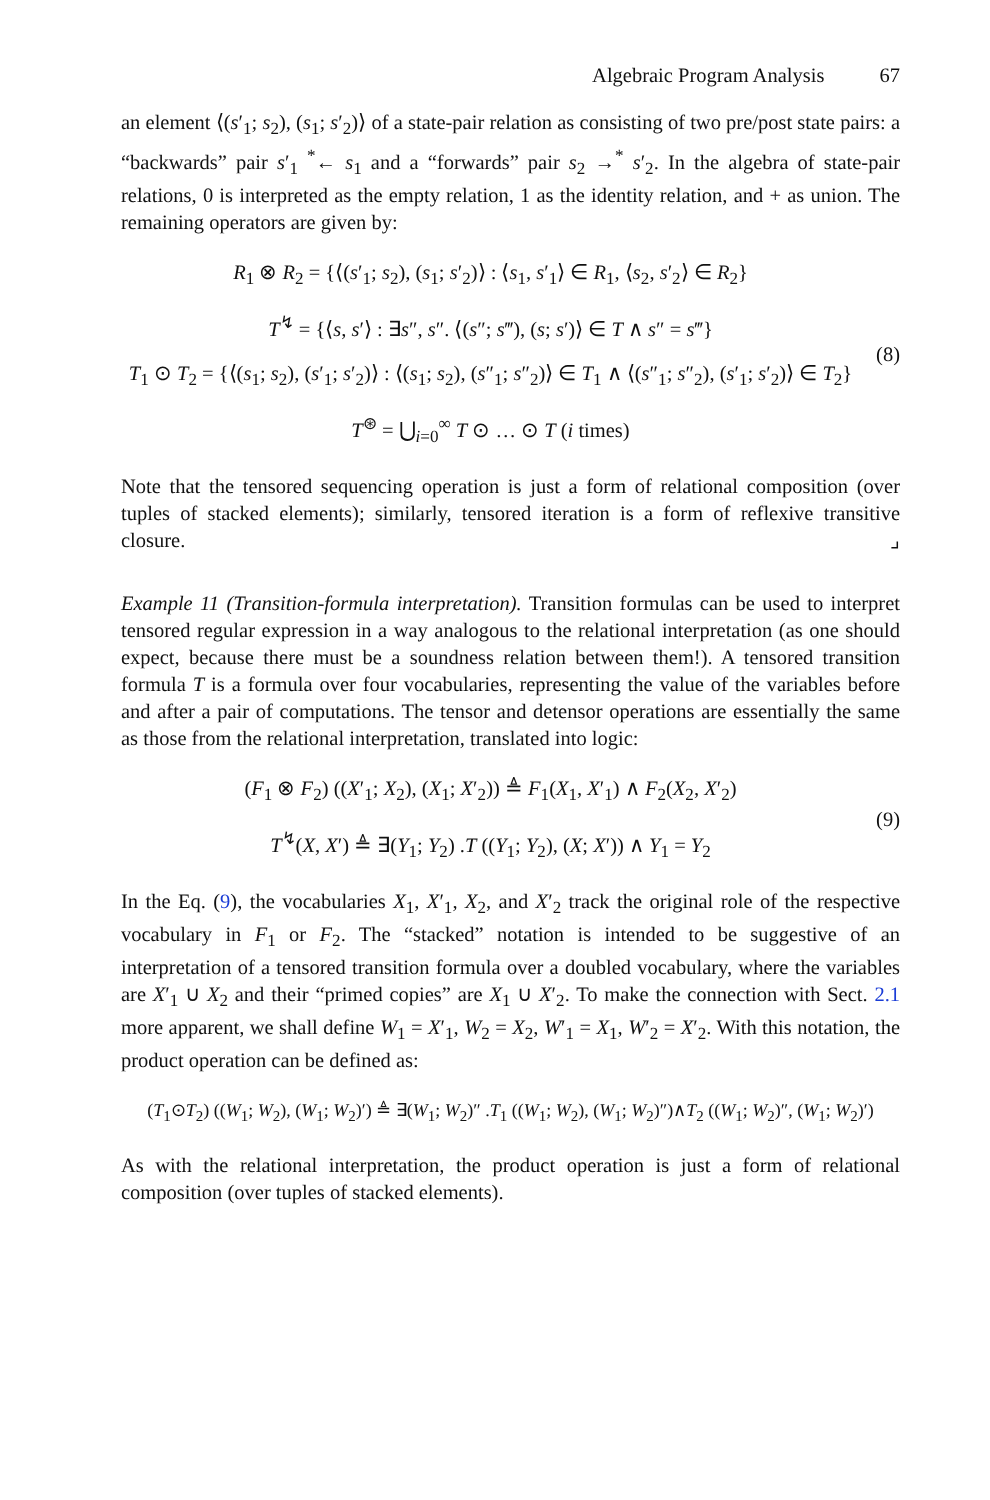Algebraic Program Analysis 67
an element ⟨(s′<sub>1</sub>; s<sub>2</sub>), (s<sub>1</sub>; s′<sub>2</sub>)⟩ of a state-pair relation as consisting of two pre/post state pairs: a “backwards” pair s′<sub>1</sub> <sup>*</sup>← s<sub>1</sub> and a “forwards” pair s<sub>2</sub> →<sup>*</sup> s′<sub>2</sub>. In the algebra of state-pair relations, 0 is interpreted as the empty relation, 1 as the identity relation, and + as union. The remaining operators are given by:
R<sub>1</sub> ⊗ R<sub>2</sub> = {⟨(s′<sub>1</sub>; s<sub>2</sub>), (s<sub>1</sub>; s′<sub>2</sub>)⟩ : ⟨s<sub>1</sub>, s′<sub>1</sub>⟩ ∈ R<sub>1</sub>, ⟨s<sub>2</sub>, s′<sub>2</sub>⟩ ∈ R<sub>2</sub>}
T<sup>↯</sup> = {⟨s, s′⟩ : ∃s″, s″. ⟨(s″; s‴), (s; s′)⟩ ∈ T ∧ s″ = s‴}
T<sub>1</sub> ⊙ T<sub>2</sub> = {⟨(s<sub>1</sub>; s<sub>2</sub>), (s′<sub>1</sub>; s′<sub>2</sub>)⟩ : ⟨(s<sub>1</sub>; s<sub>2</sub>), (s″<sub>1</sub>; s″<sub>2</sub>)⟩ ∈ T<sub>1</sub> ∧ ⟨(s″<sub>1</sub>; s″<sub>2</sub>), (s′<sub>1</sub>; s′<sub>2</sub>)⟩ ∈ T<sub>2</sub>}
T<sup>⊛</sup> = ⋃<sub>i=0</sub><sup>∞</sup> T ⊙ … ⊙ T (i times)
(8)
Note that the tensored sequencing operation is just a form of relational composition (over tuples of stacked elements); similarly, tensored iteration is a form of reflexive transitive closure. ⌟
Example 11 (Transition-formula interpretation). Transition formulas can be used to interpret tensored regular expression in a way analogous to the relational interpretation (as one should expect, because there must be a soundness relation between them!). A tensored transition formula T is a formula over four vocabularies, representing the value of the variables before and after a pair of computations. The tensor and detensor operations are essentially the same as those from the relational interpretation, translated into logic:
(F<sub>1</sub> ⊗ F<sub>2</sub>) ((X′<sub>1</sub>; X<sub>2</sub>), (X<sub>1</sub>; X′<sub>2</sub>)) ≜ F<sub>1</sub>(X<sub>1</sub>, X′<sub>1</sub>) ∧ F<sub>2</sub>(X<sub>2</sub>, X′<sub>2</sub>)
T<sup>↯</sup>(X, X′) ≜ ∃(Y<sub>1</sub>; Y<sub>2</sub>) .T ((Y<sub>1</sub>; Y<sub>2</sub>), (X; X′)) ∧ Y<sub>1</sub> = Y<sub>2</sub>
(9)
In the Eq. (9), the vocabularies X<sub>1</sub>, X′<sub>1</sub>, X<sub>2</sub>, and X′<sub>2</sub> track the original role of the respective vocabulary in F<sub>1</sub> or F<sub>2</sub>. The “stacked” notation is intended to be suggestive of an interpretation of a tensored transition formula over a doubled vocabulary, where the variables are X′<sub>1</sub> ∪ X<sub>2</sub> and their “primed copies” are X<sub>1</sub> ∪ X′<sub>2</sub>. To make the connection with Sect. 2.1 more apparent, we shall define W<sub>1</sub> = X′<sub>1</sub>, W<sub>2</sub> = X<sub>2</sub>, W′<sub>1</sub> = X<sub>1</sub>, W′<sub>2</sub> = X′<sub>2</sub>. With this notation, the product operation can be defined as:
(T<sub>1</sub>⊙T<sub>2</sub>) ((W<sub>1</sub>; W<sub>2</sub>), (W<sub>1</sub>; W<sub>2</sub>)′) ≜ ∃(W<sub>1</sub>; W<sub>2</sub>)″ .T<sub>1</sub> ((W<sub>1</sub>; W<sub>2</sub>), (W<sub>1</sub>; W<sub>2</sub>)″)∧T<sub>2</sub> ((W<sub>1</sub>; W<sub>2</sub>)″, (W<sub>1</sub>; W<sub>2</sub>)′)
As with the relational interpretation, the product operation is just a form of relational composition (over tuples of stacked elements).